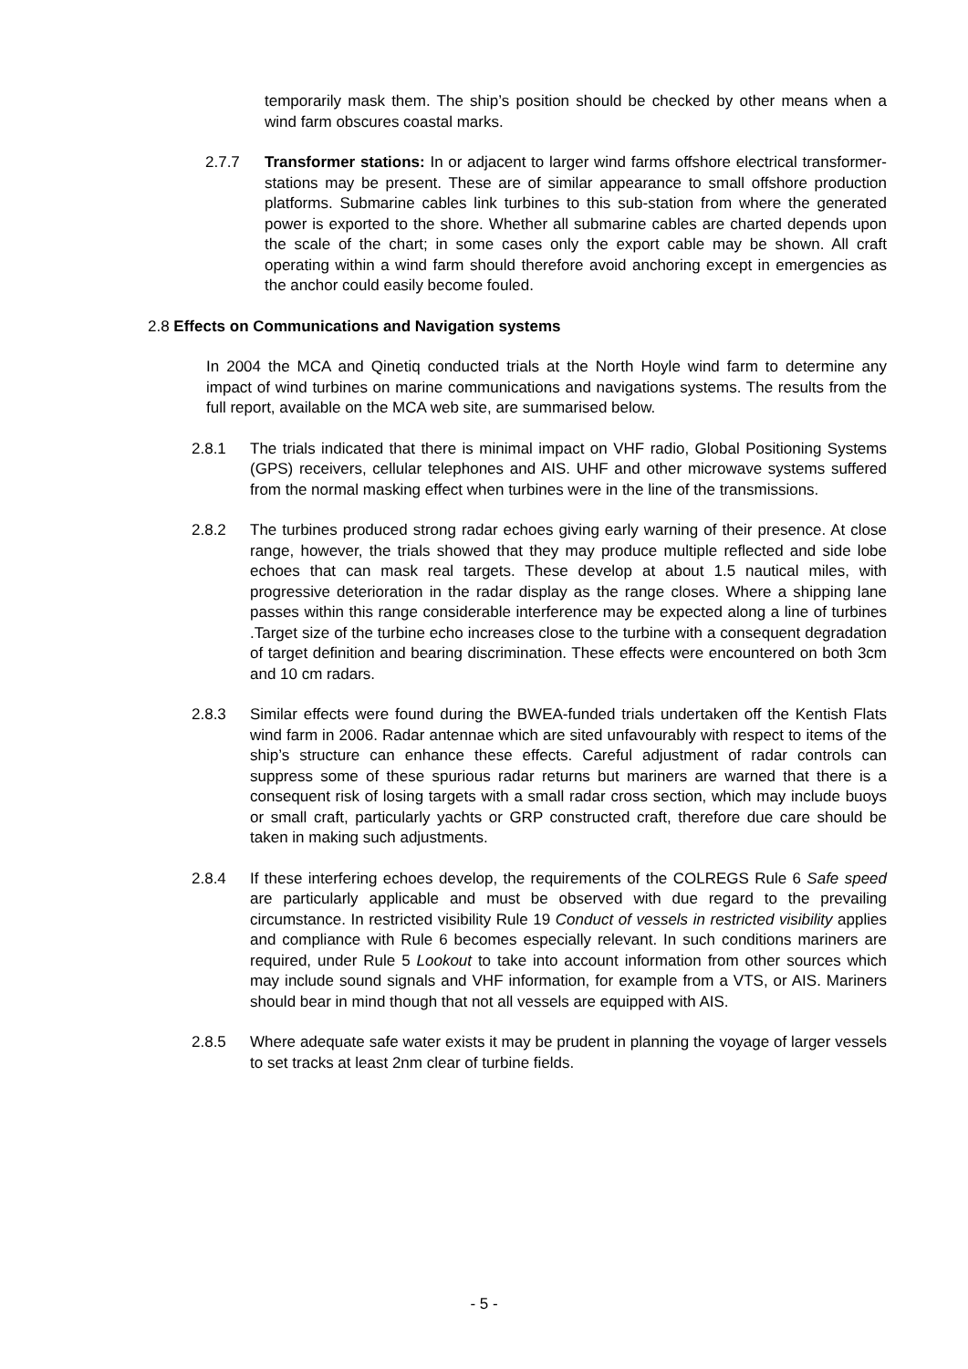temporarily mask them. The ship’s position should be checked by other means when a wind farm obscures coastal marks.
2.7.7 Transformer stations: In or adjacent to larger wind farms offshore electrical transformer-stations may be present. These are of similar appearance to small offshore production platforms. Submarine cables link turbines to this sub-station from where the generated power is exported to the shore. Whether all submarine cables are charted depends upon the scale of the chart; in some cases only the export cable may be shown. All craft operating within a wind farm should therefore avoid anchoring except in emergencies as the anchor could easily become fouled.
2.8 Effects on Communications and Navigation systems
In 2004 the MCA and Qinetiq conducted trials at the North Hoyle wind farm to determine any impact of wind turbines on marine communications and navigations systems. The results from the full report, available on the MCA web site, are summarised below.
2.8.1 The trials indicated that there is minimal impact on VHF radio, Global Positioning Systems (GPS) receivers, cellular telephones and AIS. UHF and other microwave systems suffered from the normal masking effect when turbines were in the line of the transmissions.
2.8.2 The turbines produced strong radar echoes giving early warning of their presence. At close range, however, the trials showed that they may produce multiple reflected and side lobe echoes that can mask real targets. These develop at about 1.5 nautical miles, with progressive deterioration in the radar display as the range closes. Where a shipping lane passes within this range considerable interference may be expected along a line of turbines .Target size of the turbine echo increases close to the turbine with a consequent degradation of target definition and bearing discrimination. These effects were encountered on both 3cm and 10 cm radars.
2.8.3 Similar effects were found during the BWEA-funded trials undertaken off the Kentish Flats wind farm in 2006. Radar antennae which are sited unfavourably with respect to items of the ship’s structure can enhance these effects. Careful adjustment of radar controls can suppress some of these spurious radar returns but mariners are warned that there is a consequent risk of losing targets with a small radar cross section, which may include buoys or small craft, particularly yachts or GRP constructed craft, therefore due care should be taken in making such adjustments.
2.8.4 If these interfering echoes develop, the requirements of the COLREGS Rule 6 Safe speed are particularly applicable and must be observed with due regard to the prevailing circumstance. In restricted visibility Rule 19 Conduct of vessels in restricted visibility applies and compliance with Rule 6 becomes especially relevant. In such conditions mariners are required, under Rule 5 Lookout to take into account information from other sources which may include sound signals and VHF information, for example from a VTS, or AIS. Mariners should bear in mind though that not all vessels are equipped with AIS.
2.8.5 Where adequate safe water exists it may be prudent in planning the voyage of larger vessels to set tracks at least 2nm clear of turbine fields.
- 5 -